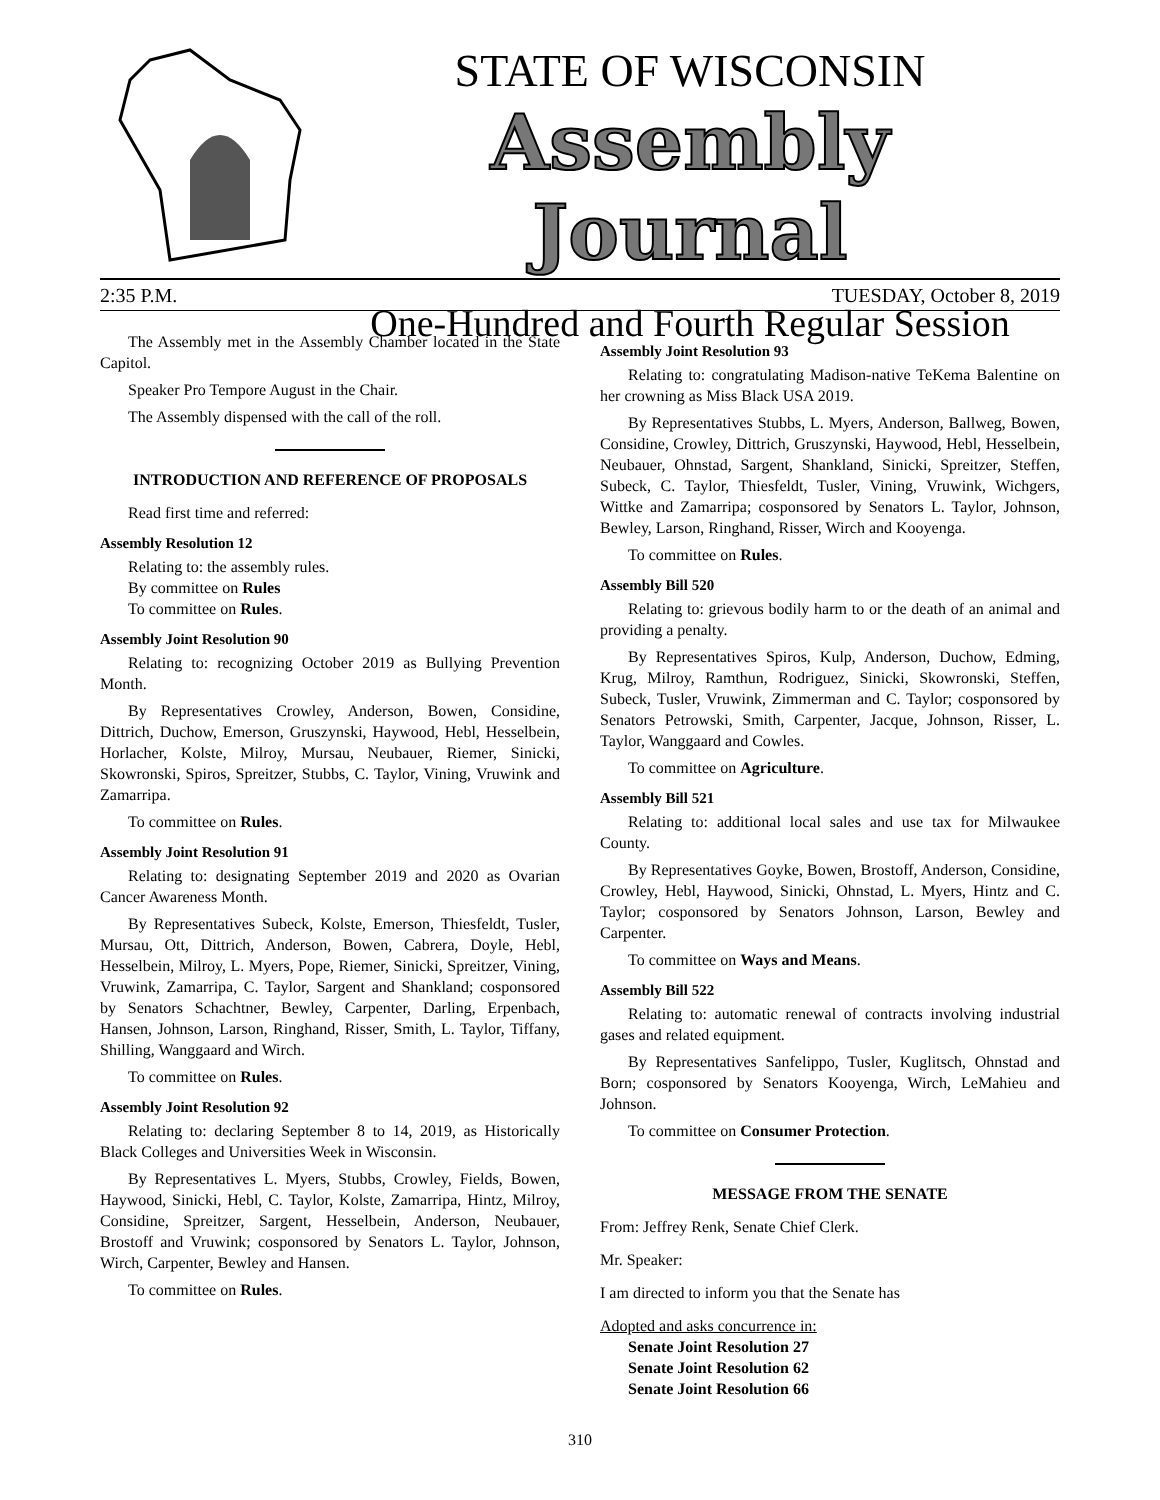STATE OF WISCONSIN
Assembly Journal
One-Hundred and Fourth Regular Session
2:35 P.M. TUESDAY, October 8, 2019
The Assembly met in the Assembly Chamber located in the State Capitol.
Speaker Pro Tempore August in the Chair.
The Assembly dispensed with the call of the roll.
INTRODUCTION AND REFERENCE OF PROPOSALS
Read first time and referred:
Assembly Resolution 12
Relating to: the assembly rules.
By committee on Rules
To committee on Rules.
Assembly Joint Resolution 90
Relating to: recognizing October 2019 as Bullying Prevention Month.
By Representatives Crowley, Anderson, Bowen, Considine, Dittrich, Duchow, Emerson, Gruszynski, Haywood, Hebl, Hesselbein, Horlacher, Kolste, Milroy, Mursau, Neubauer, Riemer, Sinicki, Skowronski, Spiros, Spreitzer, Stubbs, C. Taylor, Vining, Vruwink and Zamarripa.
To committee on Rules.
Assembly Joint Resolution 91
Relating to: designating September 2019 and 2020 as Ovarian Cancer Awareness Month.
By Representatives Subeck, Kolste, Emerson, Thiesfeldt, Tusler, Mursau, Ott, Dittrich, Anderson, Bowen, Cabrera, Doyle, Hebl, Hesselbein, Milroy, L. Myers, Pope, Riemer, Sinicki, Spreitzer, Vining, Vruwink, Zamarripa, C. Taylor, Sargent and Shankland; cosponsored by Senators Schachtner, Bewley, Carpenter, Darling, Erpenbach, Hansen, Johnson, Larson, Ringhand, Risser, Smith, L. Taylor, Tiffany, Shilling, Wanggaard and Wirch.
To committee on Rules.
Assembly Joint Resolution 92
Relating to: declaring September 8 to 14, 2019, as Historically Black Colleges and Universities Week in Wisconsin.
By Representatives L. Myers, Stubbs, Crowley, Fields, Bowen, Haywood, Sinicki, Hebl, C. Taylor, Kolste, Zamarripa, Hintz, Milroy, Considine, Spreitzer, Sargent, Hesselbein, Anderson, Neubauer, Brostoff and Vruwink; cosponsored by Senators L. Taylor, Johnson, Wirch, Carpenter, Bewley and Hansen.
To committee on Rules.
Assembly Joint Resolution 93
Relating to: congratulating Madison-native TeKema Balentine on her crowning as Miss Black USA 2019.
By Representatives Stubbs, L. Myers, Anderson, Ballweg, Bowen, Considine, Crowley, Dittrich, Gruszynski, Haywood, Hebl, Hesselbein, Neubauer, Ohnstad, Sargent, Shankland, Sinicki, Spreitzer, Steffen, Subeck, C. Taylor, Thiesfeldt, Tusler, Vining, Vruwink, Wichgers, Wittke and Zamarripa; cosponsored by Senators L. Taylor, Johnson, Bewley, Larson, Ringhand, Risser, Wirch and Kooyenga.
To committee on Rules.
Assembly Bill 520
Relating to: grievous bodily harm to or the death of an animal and providing a penalty.
By Representatives Spiros, Kulp, Anderson, Duchow, Edming, Krug, Milroy, Ramthun, Rodriguez, Sinicki, Skowronski, Steffen, Subeck, Tusler, Vruwink, Zimmerman and C. Taylor; cosponsored by Senators Petrowski, Smith, Carpenter, Jacque, Johnson, Risser, L. Taylor, Wanggaard and Cowles.
To committee on Agriculture.
Assembly Bill 521
Relating to: additional local sales and use tax for Milwaukee County.
By Representatives Goyke, Bowen, Brostoff, Anderson, Considine, Crowley, Hebl, Haywood, Sinicki, Ohnstad, L. Myers, Hintz and C. Taylor; cosponsored by Senators Johnson, Larson, Bewley and Carpenter.
To committee on Ways and Means.
Assembly Bill 522
Relating to: automatic renewal of contracts involving industrial gases and related equipment.
By Representatives Sanfelippo, Tusler, Kuglitsch, Ohnstad and Born; cosponsored by Senators Kooyenga, Wirch, LeMahieu and Johnson.
To committee on Consumer Protection.
MESSAGE FROM THE SENATE
From: Jeffrey Renk, Senate Chief Clerk.
Mr. Speaker:
I am directed to inform you that the Senate has
Adopted and asks concurrence in:
Senate Joint Resolution 27
Senate Joint Resolution 62
Senate Joint Resolution 66
310